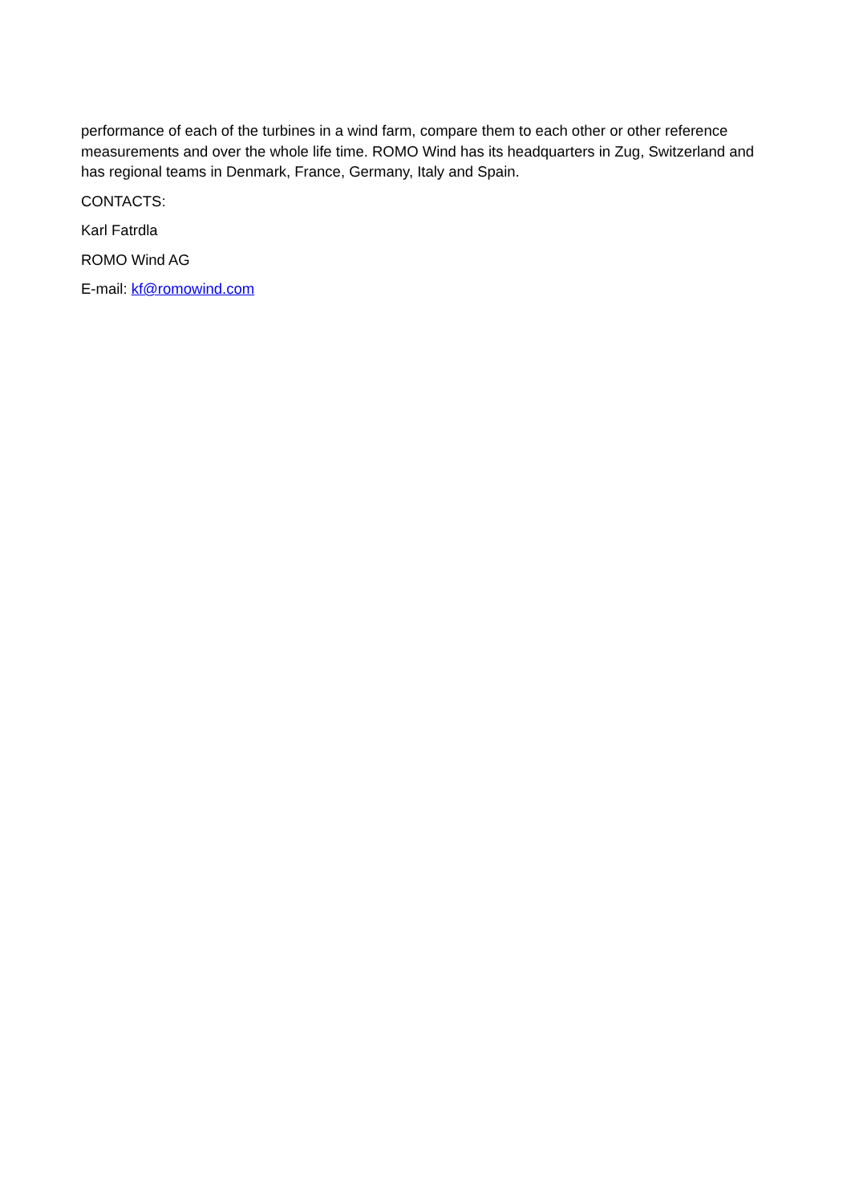performance of each of the turbines in a wind farm, compare them to each other or other reference measurements and over the whole life time. ROMO Wind has its headquarters in Zug, Switzerland and has regional teams in Denmark, France, Germany, Italy and Spain.
CONTACTS:
Karl Fatrdla
ROMO Wind AG
E-mail: kf@romowind.com